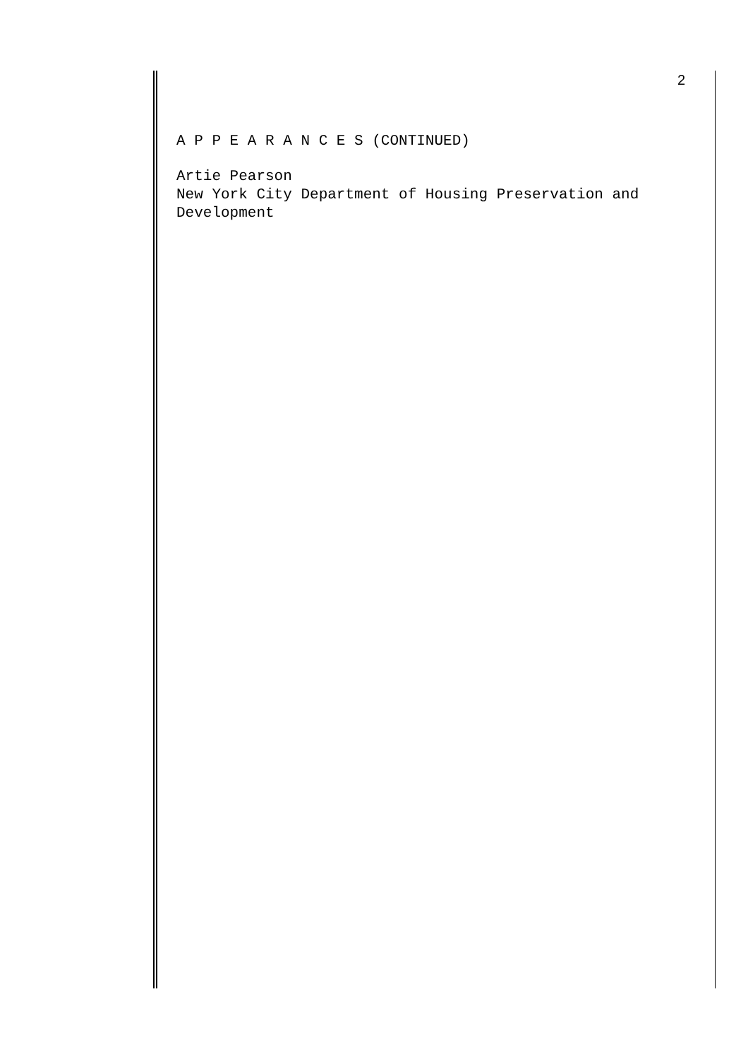2
A P P E A R A N C E S (CONTINUED)
Artie Pearson
New York City Department of Housing Preservation and
Development